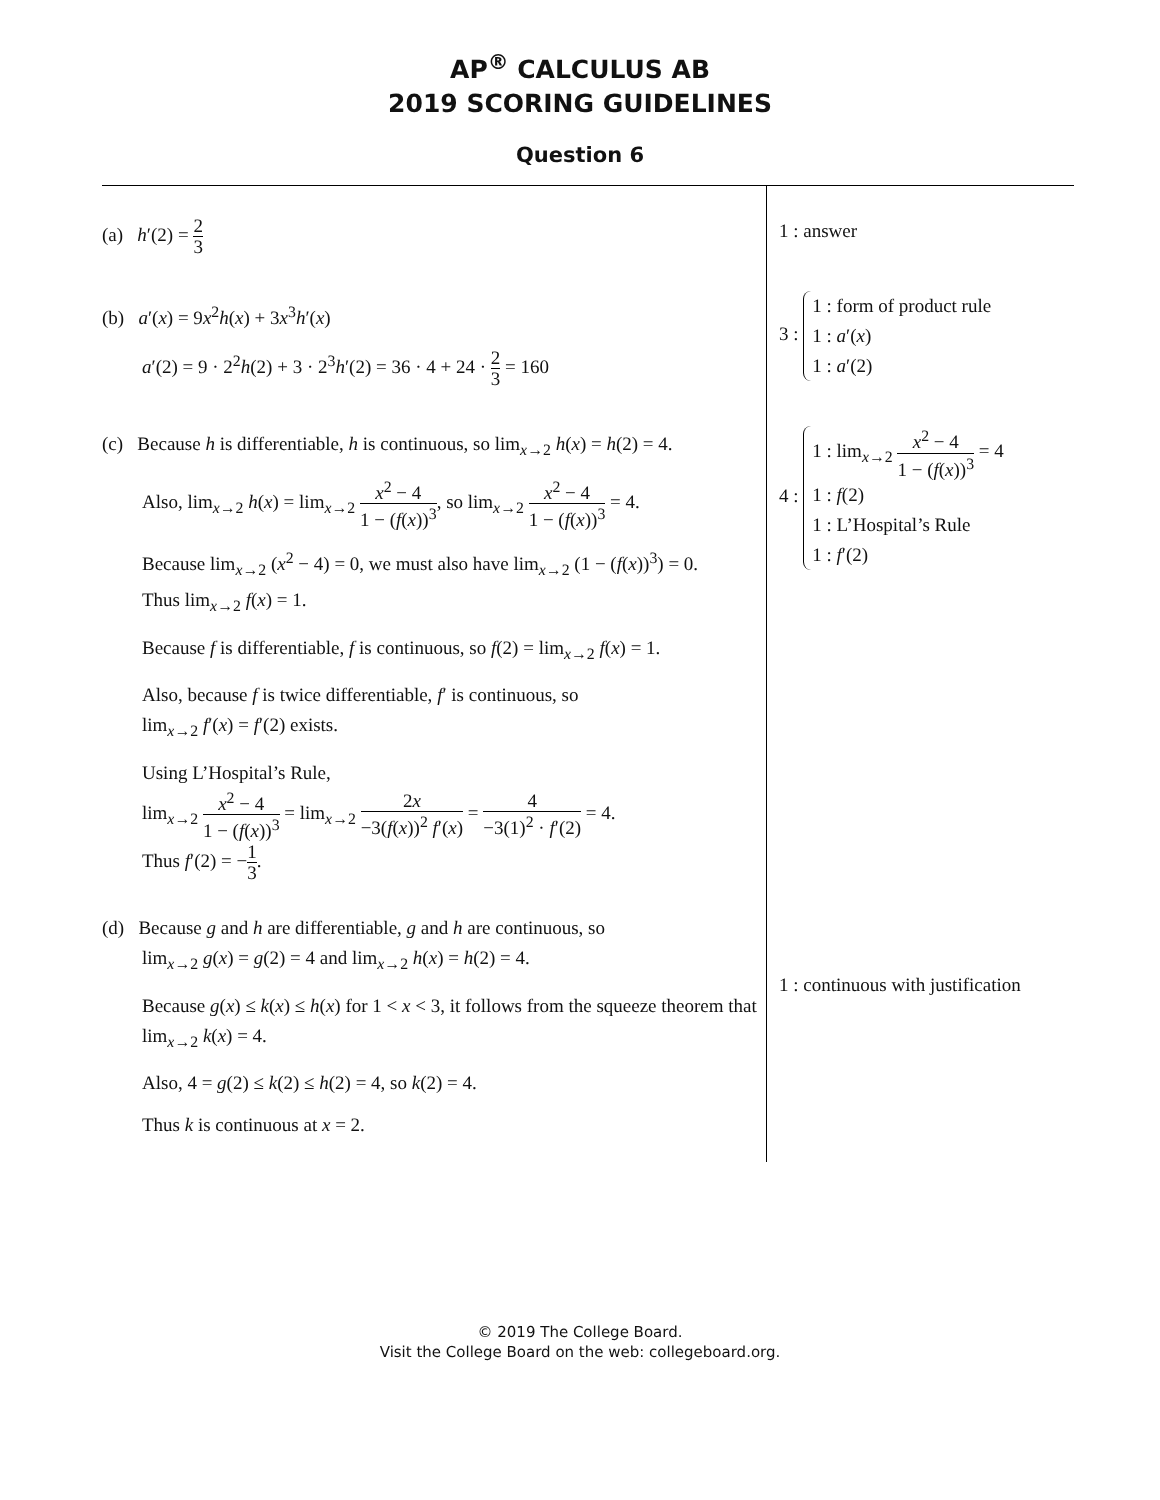AP<sup>®</sup> CALCULUS AB
2019 SCORING GUIDELINES
Question 6
(a) h′(2) = 2 3
(b) a′(x) = 9x<sup>2</sup>h(x) + 3x<sup>3</sup>h′(x)
a′(2) = 9 · 2<sup>2</sup>h(2) + 3 · 2<sup>3</sup>h′(2) = 36 · 4 + 24 · 2 3 = 160
(c) Because h is differentiable, h is continuous, so lim<sub>x→2</sub> h(x) = h(2) = 4.
Also, lim<sub>x→2</sub> h(x) = lim<sub>x→2</sub> x<sup>2</sup> − 4 1 − (f(x))<sup>3</sup>, so lim<sub>x→2</sub> x<sup>2</sup> − 4 1 − (f(x))<sup>3</sup> = 4.
Because lim<sub>x→2</sub> (x<sup>2</sup> − 4) = 0, we must also have lim<sub>x→2</sub> (1 − (f(x))<sup>3</sup>) = 0.
Thus lim<sub>x→2</sub> f(x) = 1.
Because f is differentiable, f is continuous, so f(2) = lim<sub>x→2</sub> f(x) = 1.
Also, because f is twice differentiable, f′ is continuous, so
lim<sub>x→2</sub> f′(x) = f′(2) exists.
Using L’Hospital’s Rule,
lim<sub>x→2</sub> x<sup>2</sup> − 4 1 − (f(x))<sup>3</sup> = lim<sub>x→2</sub> 2x −3(f(x))<sup>2</sup> f′(x) = 4 −3(1)<sup>2</sup> · f′(2) = 4.
Thus f′(2) = −1 3.
(d) Because g and h are differentiable, g and h are continuous, so
lim<sub>x→2</sub> g(x) = g(2) = 4 and lim<sub>x→2</sub> h(x) = h(2) = 4.
Because g(x) ≤ k(x) ≤ h(x) for 1 < x < 3, it follows from the squeeze theorem that lim<sub>x→2</sub> k(x) = 4.
Also, 4 = g(2) ≤ k(2) ≤ h(2) = 4, so k(2) = 4.
Thus k is continuous at x = 2.
1 : answer
3 : 1 : form of product rule
1 : a′(x)
1 : a′(2)
4 : 1 : lim<sub>x→2</sub> x<sup>2</sup> − 4 1 − (f(x))<sup>3</sup> = 4
1 : f(2)
1 : L’Hospital’s Rule
1 : f′(2)
1 : continuous with justification
© 2019 The College Board.
Visit the College Board on the web: collegeboard.org.